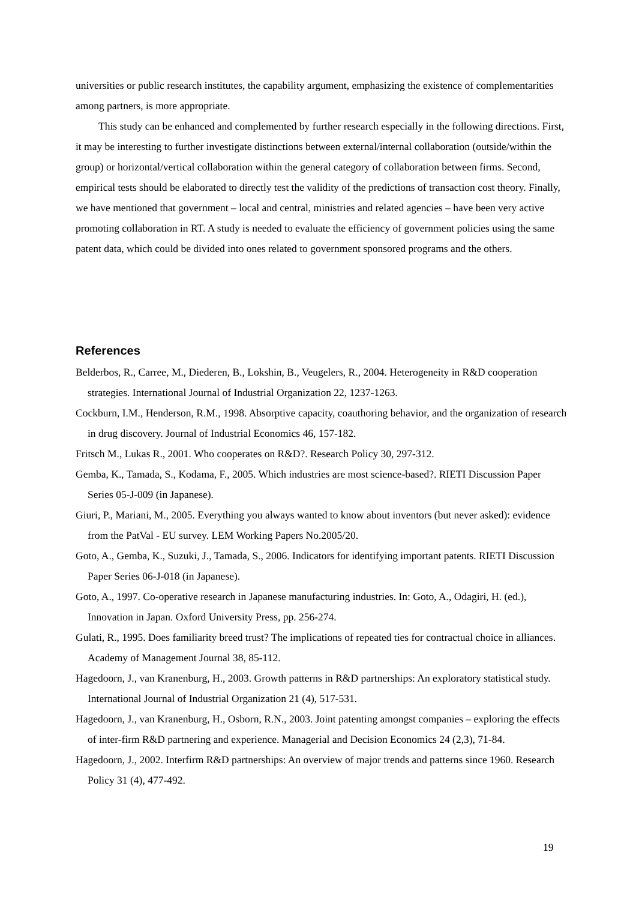universities or public research institutes, the capability argument, emphasizing the existence of complementarities among partners, is more appropriate.
This study can be enhanced and complemented by further research especially in the following directions. First, it may be interesting to further investigate distinctions between external/internal collaboration (outside/within the group) or horizontal/vertical collaboration within the general category of collaboration between firms. Second, empirical tests should be elaborated to directly test the validity of the predictions of transaction cost theory. Finally, we have mentioned that government – local and central, ministries and related agencies – have been very active promoting collaboration in RT. A study is needed to evaluate the efficiency of government policies using the same patent data, which could be divided into ones related to government sponsored programs and the others.
References
Belderbos, R., Carree, M., Diederen, B., Lokshin, B., Veugelers, R., 2004. Heterogeneity in R&D cooperation strategies. International Journal of Industrial Organization 22, 1237-1263.
Cockburn, I.M., Henderson, R.M., 1998. Absorptive capacity, coauthoring behavior, and the organization of research in drug discovery. Journal of Industrial Economics 46, 157-182.
Fritsch M., Lukas R., 2001. Who cooperates on R&D?. Research Policy 30, 297-312.
Gemba, K., Tamada, S., Kodama, F., 2005. Which industries are most science-based?. RIETI Discussion Paper Series 05-J-009 (in Japanese).
Giuri, P., Mariani, M., 2005. Everything you always wanted to know about inventors (but never asked): evidence from the PatVal - EU survey. LEM Working Papers No.2005/20.
Goto, A., Gemba, K., Suzuki, J., Tamada, S., 2006. Indicators for identifying important patents. RIETI Discussion Paper Series 06-J-018 (in Japanese).
Goto, A., 1997. Co-operative research in Japanese manufacturing industries. In: Goto, A., Odagiri, H. (ed.), Innovation in Japan. Oxford University Press, pp. 256-274.
Gulati, R., 1995. Does familiarity breed trust? The implications of repeated ties for contractual choice in alliances. Academy of Management Journal 38, 85-112.
Hagedoorn, J., van Kranenburg, H., 2003. Growth patterns in R&D partnerships: An exploratory statistical study. International Journal of Industrial Organization 21 (4), 517-531.
Hagedoorn, J., van Kranenburg, H., Osborn, R.N., 2003. Joint patenting amongst companies – exploring the effects of inter-firm R&D partnering and experience. Managerial and Decision Economics 24 (2,3), 71-84.
Hagedoorn, J., 2002. Interfirm R&D partnerships: An overview of major trends and patterns since 1960. Research Policy 31 (4), 477-492.
19